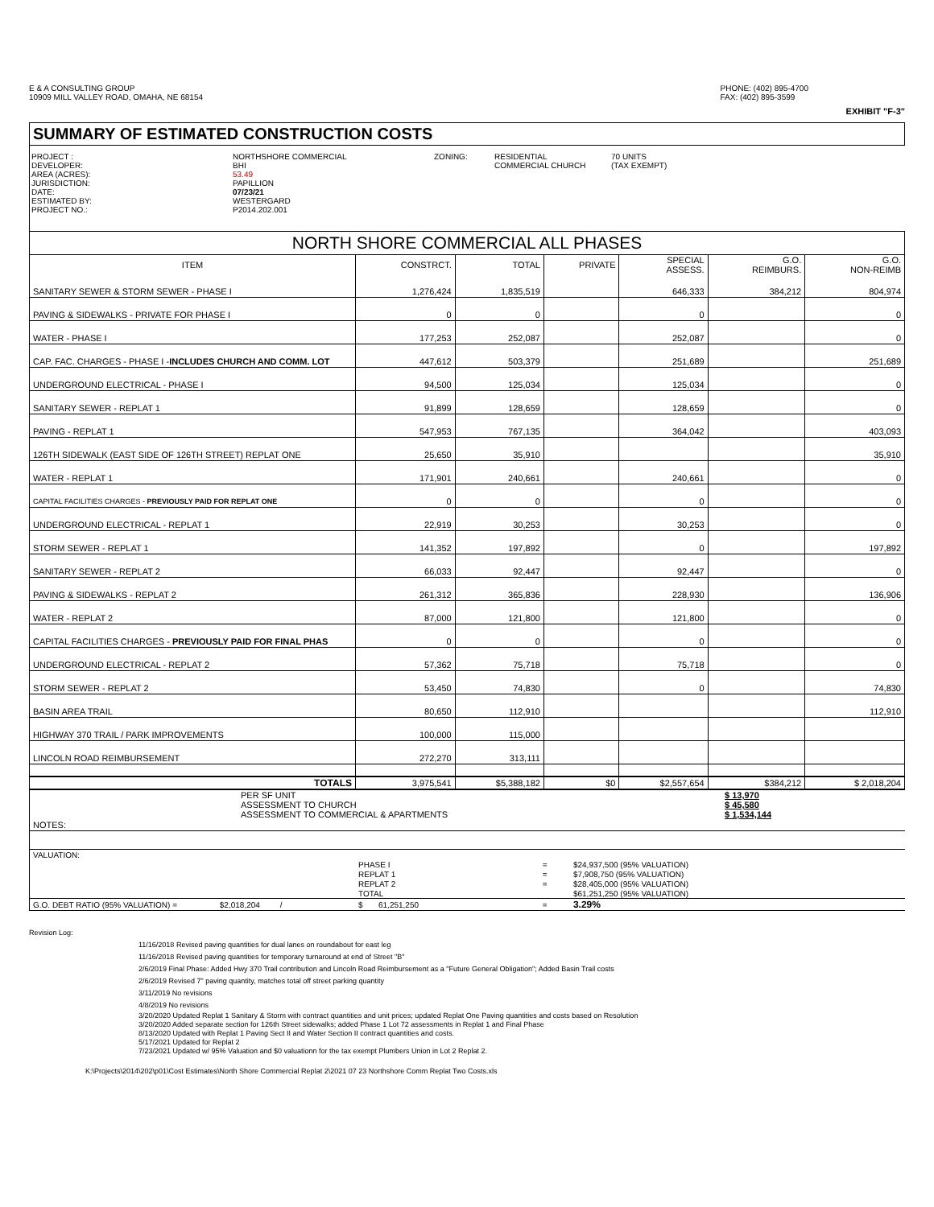E & A CONSULTING GROUP
10909 MILL VALLEY ROAD, OMAHA, NE 68154
PHONE: (402) 895-4700
FAX: (402) 895-3599
EXHIBIT "F-3"
SUMMARY OF ESTIMATED CONSTRUCTION COSTS
PROJECT :
DEVELOPER:
AREA (ACRES):
JURISDICTION:
DATE:
ESTIMATED BY:
PROJECT NO.:
NORTHSHORE COMMERCIAL
BHI
53.49
PAPILLION
07/23/21
WESTERGARD
P2014.202.001
ZONING: RESIDENTIAL
COMMERCIAL CHURCH
70 UNITS
(TAX EXEMPT)
NORTH SHORE COMMERCIAL ALL PHASES
| ITEM | CONSTRCT. | TOTAL | PRIVATE | SPECIAL ASSESS. | G.O. REIMBURS. | G.O. NON-REIMB |
| --- | --- | --- | --- | --- | --- | --- |
| SANITARY SEWER & STORM SEWER - PHASE I | 1,276,424 | 1,835,519 | | 646,333 | 384,212 | 804,974 |
| PAVING & SIDEWALKS - PRIVATE FOR PHASE I | 0 | 0 | | 0 | | 0 |
| WATER - PHASE I | 177,253 | 252,087 | | 252,087 | | 0 |
| CAP. FAC. CHARGES - PHASE I - INCLUDES CHURCH AND COMM. LOT | 447,612 | 503,379 | | 251,689 | | 251,689 |
| UNDERGROUND ELECTRICAL - PHASE I | 94,500 | 125,034 | | 125,034 | | 0 |
| SANITARY SEWER - REPLAT 1 | 91,899 | 128,659 | | 128,659 | | 0 |
| PAVING - REPLAT 1 | 547,953 | 767,135 | | 364,042 | | 403,093 |
| 126TH SIDEWALK (EAST SIDE OF 126TH STREET) REPLAT ONE | 25,650 | 35,910 | | | | 35,910 |
| WATER - REPLAT 1 | 171,901 | 240,661 | | 240,661 | | 0 |
| CAPITAL FACILITIES CHARGES - PREVIOUSLY PAID FOR REPLAT ONE | 0 | 0 | | 0 | | 0 |
| UNDERGROUND ELECTRICAL - REPLAT 1 | 22,919 | 30,253 | | 30,253 | | 0 |
| STORM SEWER - REPLAT 1 | 141,352 | 197,892 | | 0 | | 197,892 |
| SANITARY SEWER - REPLAT 2 | 66,033 | 92,447 | | 92,447 | | 0 |
| PAVING & SIDEWALKS - REPLAT 2 | 261,312 | 365,836 | | 228,930 | | 136,906 |
| WATER - REPLAT 2 | 87,000 | 121,800 | | 121,800 | | 0 |
| CAPITAL FACILITIES CHARGES - PREVIOUSLY PAID FOR FINAL PHAS | 0 | 0 | | 0 | | 0 |
| UNDERGROUND ELECTRICAL - REPLAT 2 | 57,362 | 75,718 | | 75,718 | | 0 |
| STORM SEWER - REPLAT 2 | 53,450 | 74,830 | | 0 | | 74,830 |
| BASIN AREA TRAIL | 80,650 | 112,910 | | | | 112,910 |
| HIGHWAY 370 TRAIL / PARK IMPROVEMENTS | 100,000 | 115,000 | | | | |
| LINCOLN ROAD REIMBURSEMENT | 272,270 | 313,111 | | | | |
| TOTALS | 3,975,541 | $5,388,182 | $0 | $2,557,654 | $384,212 | $ 2,018,204 |
| | PER SF UNIT ASSESSMENT TO CHURCH ASSESSMENT TO COMMERCIAL & APARTMENTS | $ 13,970 $ 45,580 $ 1,534,144 |
| NOTES: | | |
| VALUATION: | | | |
| | PHASE I | = | $24,937,500 (95% VALUATION) |
| | REPLAT 1 | = | $7,908,750 (95% VALUATION) |
| | REPLAT 2 | = | $28,405,000 (95% VALUATION) |
| | TOTAL | | $61,251,250 (95% VALUATION) |
| G.O. DEBT RATIO (95% VALUATION) = $2,018,204 / | $ 61,251,250 | = | 3.29% |
Revision Log:
11/16/2018 Revised paving quantities for dual lanes on roundabout for east leg
11/16/2018 Revised paving quantities for temporary turnaround at end of Street "B"
2/6/2019 Final Phase: Added Hwy 370 Trail contribution and Lincoln Road Reimbursement as a "Future General Obligation"; Added Basin Trail costs
2/6/2019 Revised 7" paving quantity, matches total off street parking quantity
3/11/2019 No revisions
4/8/2019 No revisions
3/20/2020 Updated Replat 1 Sanitary & Storm with contract quantities and unit prices; updated Replat One Paving quantities and costs based on Resolution
3/20/2020 Added separate section for 126th Street sidewalks; added Phase 1 Lot 72 assessments in Replat 1 and Final Phase
8/13/2020 Updated with Replat 1 Paving Sect II and Water Section II contract quantities and costs.
5/17/2021 Updated for Replat 2
7/23/2021 Updated w/ 95% Valuation and $0 valuationn for the tax exempt Plumbers Union in Lot 2 Replat 2.
K:\Projects\2014\202\p01\Cost Estimates\North Shore Commercial Replat 2\2021 07 23 Northshore Comm Replat Two Costs.xls